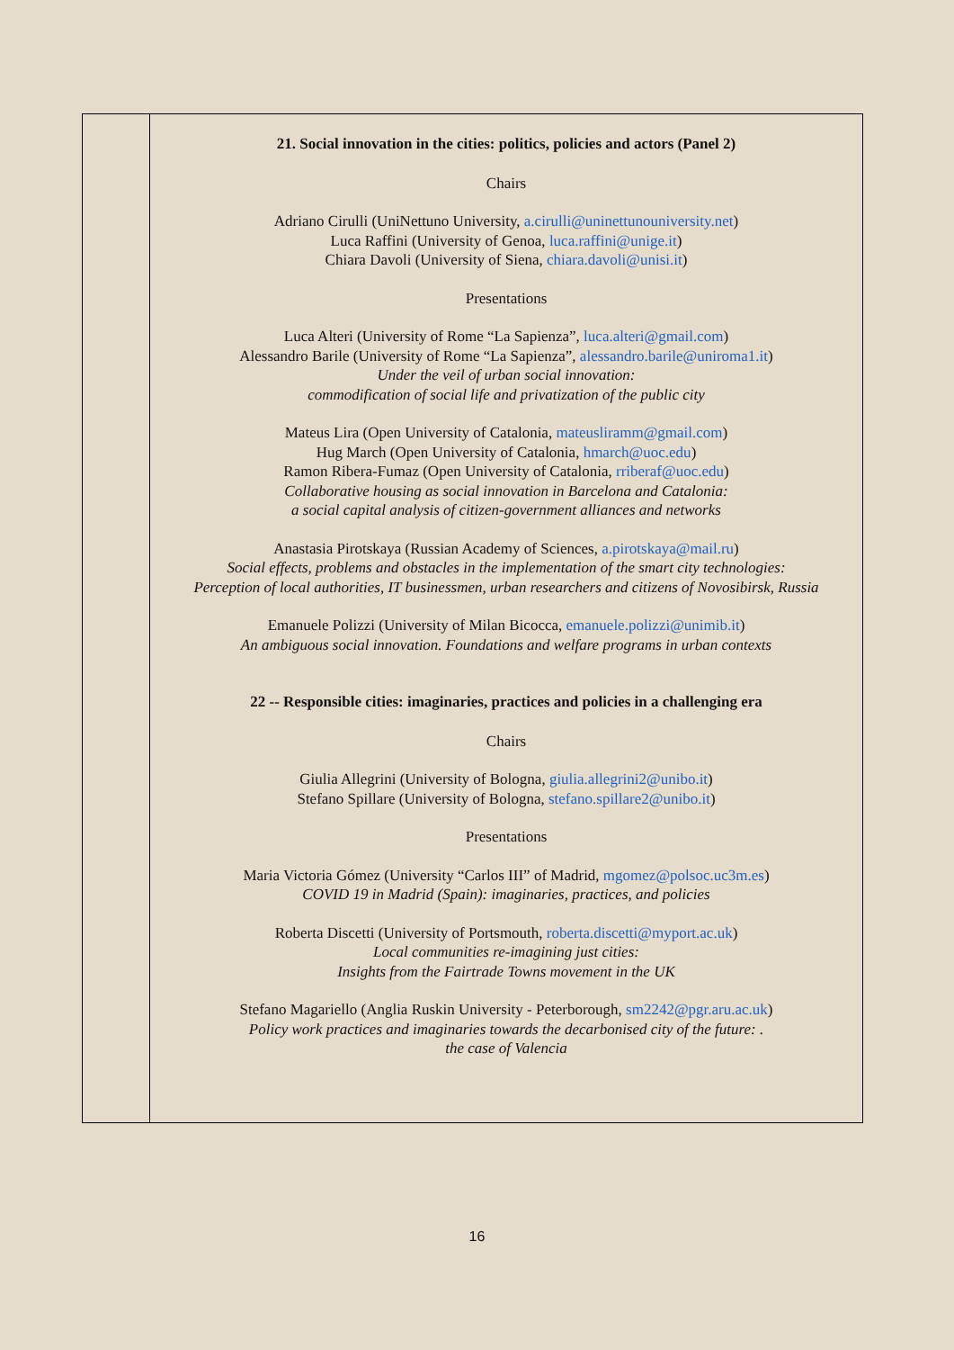| | 21. Social innovation in the cities: politics, policies and actors (Panel 2) Chairs Adriano Cirulli (UniNettuno University, a.cirulli@uninettunouniversity.net ) Luca Raffini (University of Genoa, luca.raffini@unige.it ) Chiara Davoli (University of Siena, chiara.davoli@unisi.it ) Presentations Luca Alteri (University of Rome “La Sapienza”, luca.alteri@gmail.com ) Alessandro Barile (University of Rome “La Sapienza”, alessandro.barile@uniroma1.it ) Under the veil of urban social innovation: commodification of social life and privatization of the public city Mateus Lira (Open University of Catalonia, mateusliramm@gmail.com ) Hug March (Open University of Catalonia, hmarch@uoc.edu ) Ramon Ribera-Fumaz (Open University of Catalonia, rriberaf@uoc.edu ) Collaborative housing as social innovation in Barcelona and Catalonia: a social capital analysis of citizen-government alliances and networks Anastasia Pirotskaya (Russian Academy of Sciences, a.pirotskaya@mail.ru ) Social effects, problems and obstacles in the implementation of the smart city technologies: Perception of local authorities, IT businessmen, urban researchers and citizens of Novosibirsk, Russia Emanuele Polizzi (University of Milan Bicocca, emanuele.polizzi@unimib.it ) An ambiguous social innovation. Foundations and welfare programs in urban contexts 22 -- Responsible cities: imaginaries, practices and policies in a challenging era Chairs Giulia Allegrini (University of Bologna, giulia.allegrini2@unibo.it ) Stefano Spillare (University of Bologna, stefano.spillare2@unibo.it ) Presentations Maria Victoria Gómez (University “Carlos III” of Madrid, mgomez@polsoc.uc3m.es ) COVID 19 in Madrid (Spain): imaginaries, practices, and policies Roberta Discetti (University of Portsmouth, roberta.discetti@myport.ac.uk ) Local communities re-imagining just cities: Insights from the Fairtrade Towns movement in the UK Stefano Magariello (Anglia Ruskin University - Peterborough, sm2242@pgr.aru.ac.uk ) Policy work practices and imaginaries towards the decarbonised city of the future: . the case of Valencia |
16